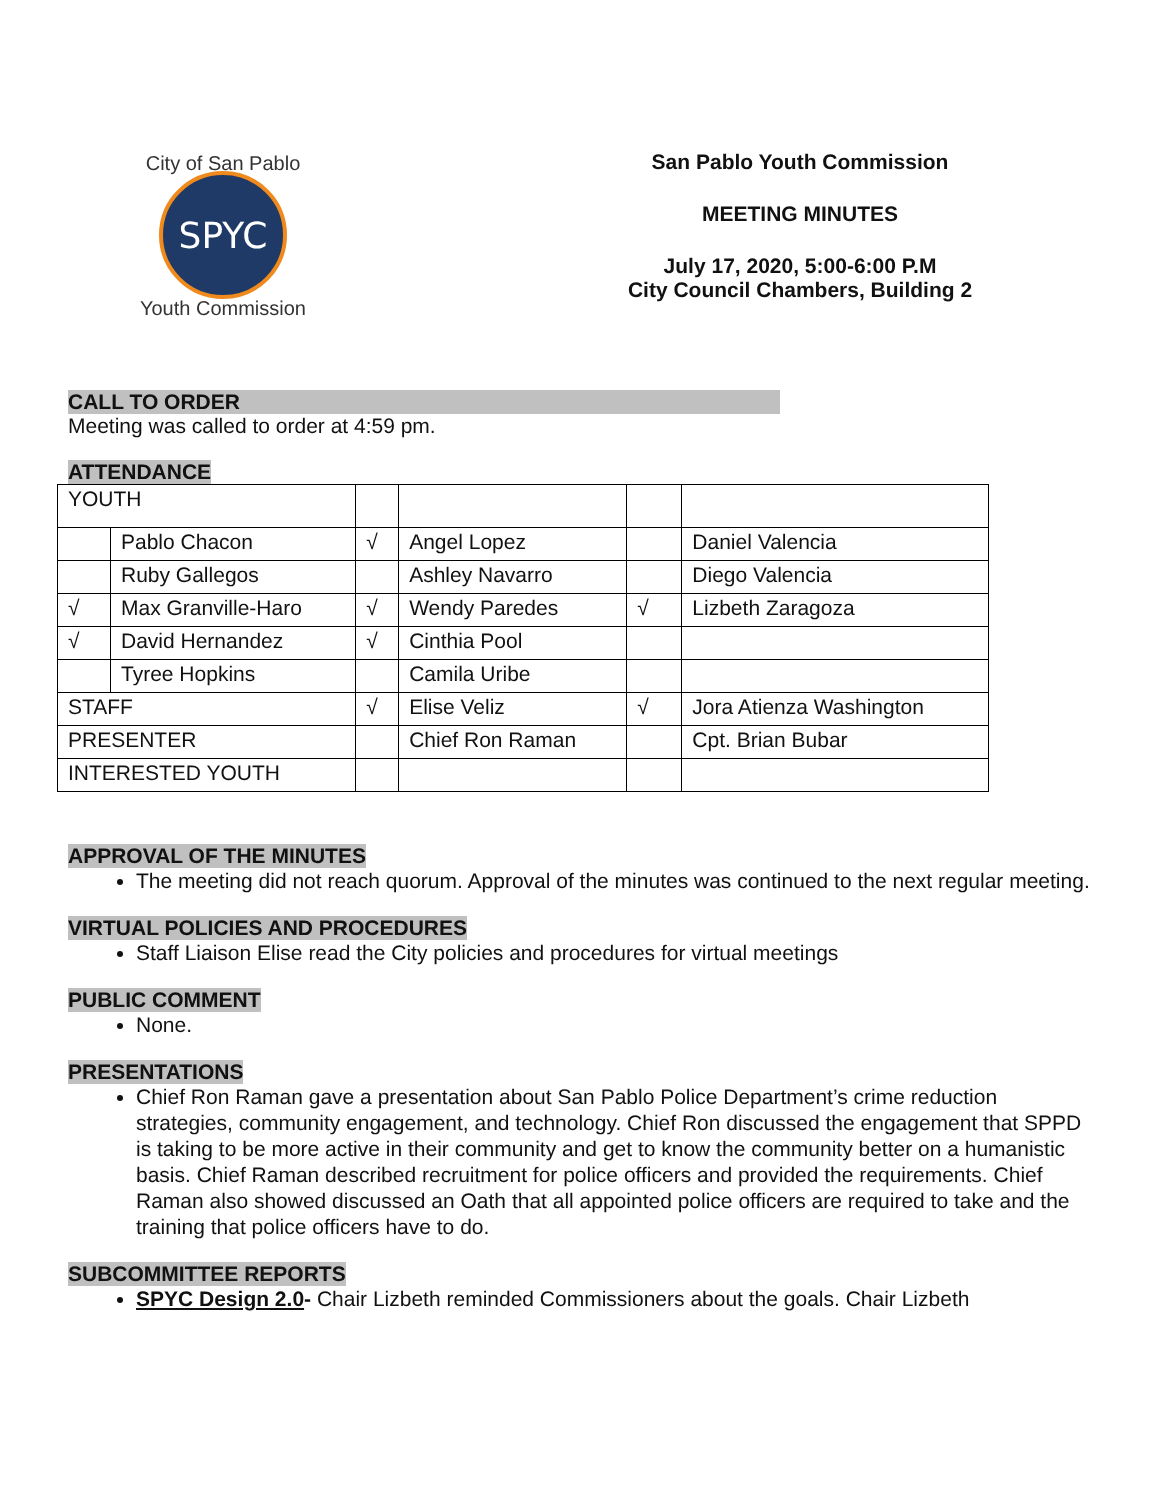SPYC
City of San Pablo
Youth Commission
San Pablo Youth Commission
MEETING MINUTES
July 17, 2020, 5:00-6:00 P.M
City Council Chambers, Building 2
CALL TO ORDER
Meeting was called to order at 4:59 pm.
ATTENDANCE
| YOUTH | | | | | |
| | Pablo Chacon | √ | Angel Lopez | | Daniel Valencia |
| | Ruby Gallegos | | Ashley Navarro | | Diego Valencia |
| √ | Max Granville-Haro | √ | Wendy Paredes | √ | Lizbeth Zaragoza |
| √ | David Hernandez | √ | Cinthia Pool | | |
| | Tyree Hopkins | | Camila Uribe | | |
| STAFF | | √ | Elise Veliz | √ | Jora Atienza Washington |
| PRESENTER | | | Chief Ron Raman | | Cpt. Brian Bubar |
| INTERESTED YOUTH | | | | | |
APPROVAL OF THE MINUTES
The meeting did not reach quorum. Approval of the minutes was continued to the next regular meeting.
VIRTUAL POLICIES AND PROCEDURES
Staff Liaison Elise read the City policies and procedures for virtual meetings
PUBLIC COMMENT
None.
PRESENTATIONS
Chief Ron Raman gave a presentation about San Pablo Police Department’s crime reduction strategies, community engagement, and technology. Chief Ron discussed the engagement that SPPD is taking to be more active in their community and get to know the community better on a humanistic basis. Chief Raman described recruitment for police officers and provided the requirements. Chief Raman also showed discussed an Oath that all appointed police officers are required to take and the training that police officers have to do.
SUBCOMMITTEE REPORTS
SPYC Design 2.0- Chair Lizbeth reminded Commissioners about the goals. Chair Lizbeth